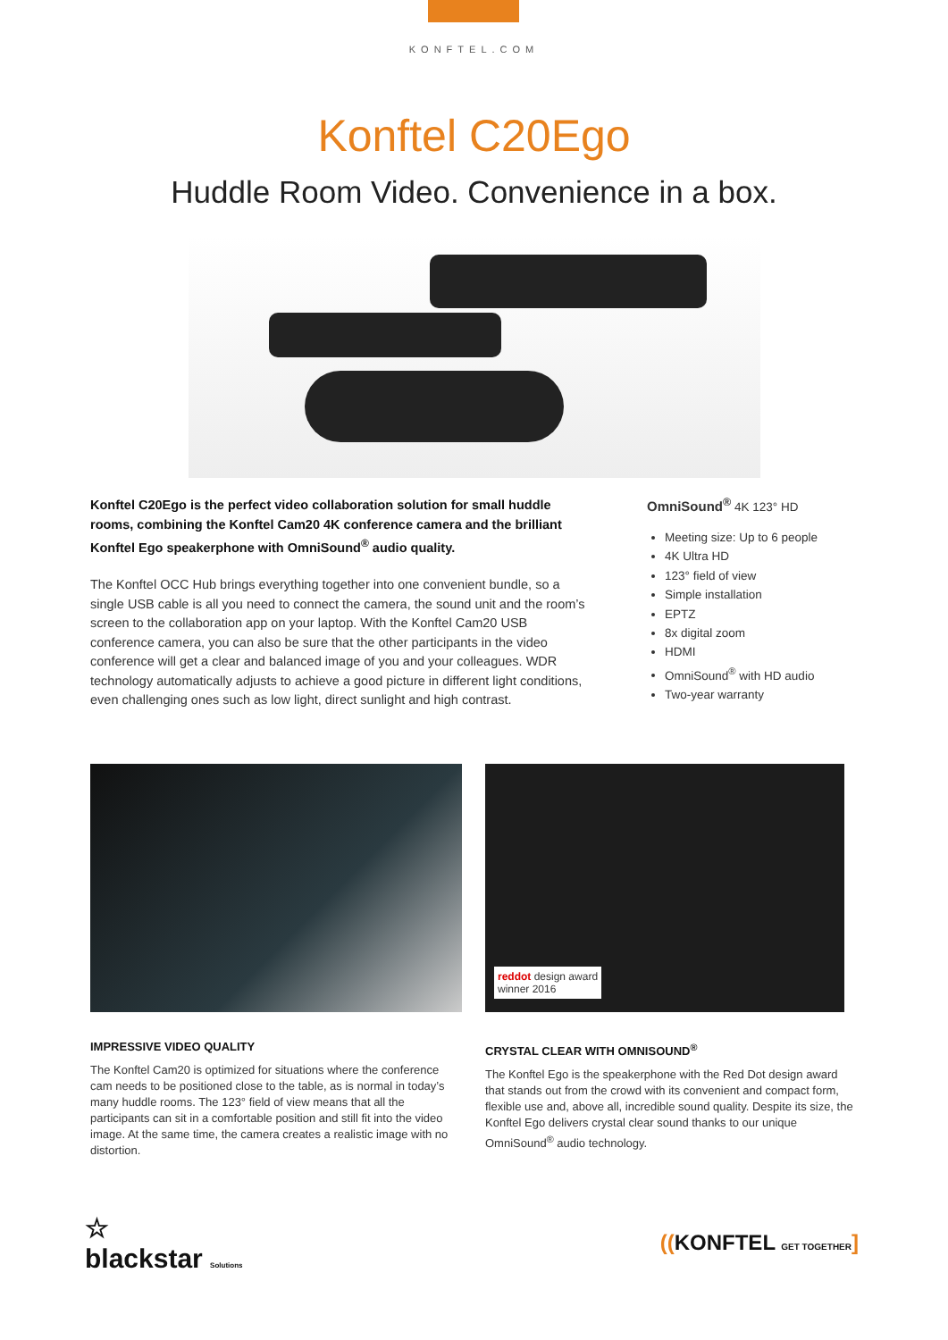KONFTEL.COM
Konftel C20Ego
Huddle Room Video. Convenience in a box.
Konftel C20Ego is the perfect video collaboration solution for small huddle rooms, combining the Konftel Cam20 4K conference camera and the brilliant Konftel Ego speakerphone with OmniSound<sup>®</sup> audio quality.
The Konftel OCC Hub brings everything together into one convenient bundle, so a single USB cable is all you need to connect the camera, the sound unit and the room’s screen to the collaboration app on your laptop. With the Konftel Cam20 USB conference camera, you can also be sure that the other participants in the video conference will get a clear and balanced image of you and your colleagues. WDR technology automatically adjusts to achieve a good picture in different light conditions, even challenging ones such as low light, direct sunlight and high contrast.
OmniSound<sup>®</sup> 4K 123° HD
Meeting size: Up to 6 people
4K Ultra HD
123° field of view
Simple installation
EPTZ
8x digital zoom
HDMI
OmniSound<sup>®</sup> with HD audio
Two-year warranty
reddot design award
winner 2016
IMPRESSIVE VIDEO QUALITY
The Konftel Cam20 is optimized for situations where the conference cam needs to be positioned close to the table, as is normal in today’s many huddle rooms. The 123° field of view means that all the participants can sit in a comfortable position and still fit into the video image. At the same time, the camera creates a realistic image with no distortion.
CRYSTAL CLEAR WITH OMNISOUND<sup>®</sup>
The Konftel Ego is the speakerphone with the Red Dot design award that stands out from the crowd with its convenient and compact form, flexible use and, above all, incredible sound quality. Despite its size, the Konftel Ego delivers crystal clear sound thanks to our unique OmniSound<sup>®</sup> audio technology.
☆
blackstar Solutions
((KONFTEL GET TOGETHER]